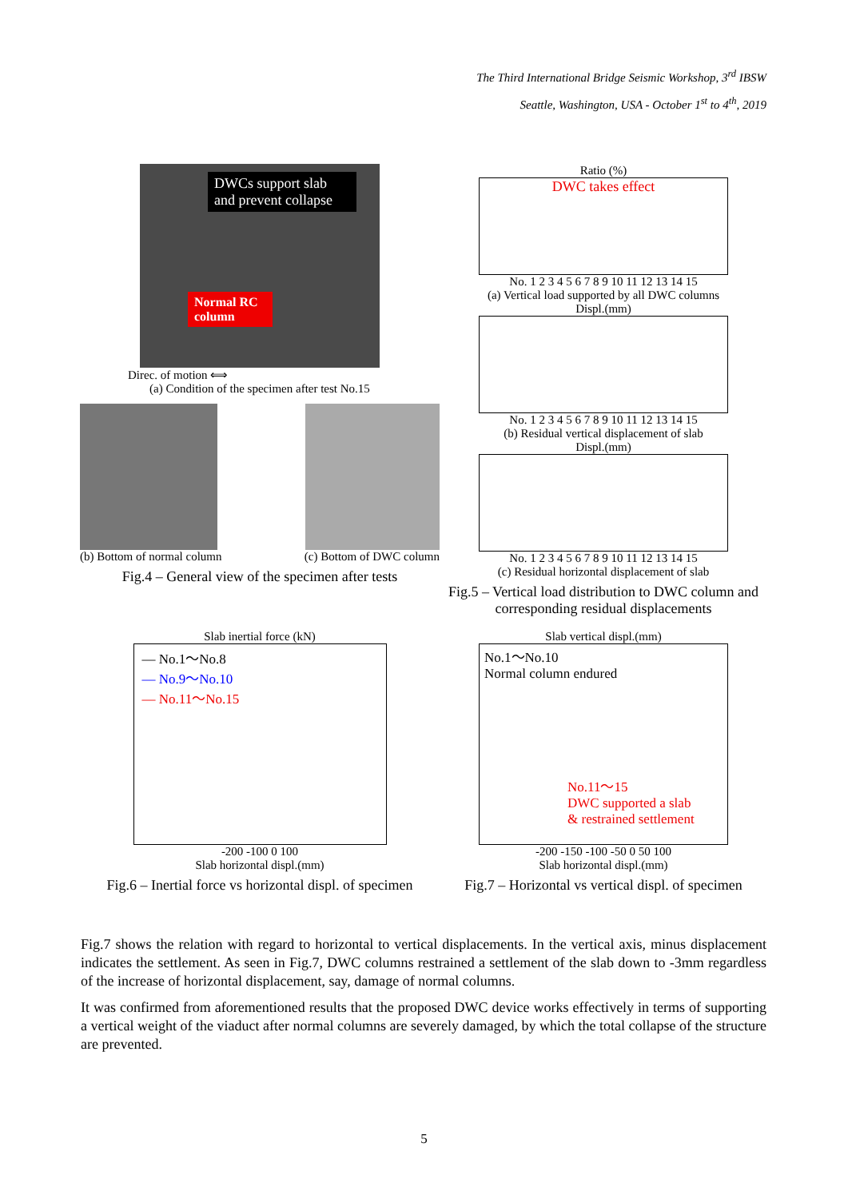The Third International Bridge Seismic Workshop, 3<sup>rd</sup> IBSW
Seattle, Washington, USA - October 1<sup>st</sup> to 4<sup>th</sup>, 2019
DWCs support slab and prevent collapse
Normal RC column
Direc. of motion ⟺
(a) Condition of the specimen after test No.15
(b) Bottom of normal column (c) Bottom of DWC column
Fig.4 – General view of the specimen after tests
Ratio (%)
DWC takes effect
No. 1 2 3 4 5 6 7 8 9 10 11 12 13 14 15
(a) Vertical load supported by all DWC columns
Displ.(mm)
No. 1 2 3 4 5 6 7 8 9 10 11 12 13 14 15
(b) Residual vertical displacement of slab
Displ.(mm)
No. 1 2 3 4 5 6 7 8 9 10 11 12 13 14 15
(c) Residual horizontal displacement of slab
Fig.5 – Vertical load distribution to DWC column and corresponding residual displacements
Slab inertial force (kN)
— No.1～No.8
— No.9～No.10
— No.11～No.15
-200 -100 0 100
Slab horizontal displ.(mm)
Fig.6 – Inertial force vs horizontal displ. of specimen
Slab vertical displ.(mm)
No.1～No.10
Normal column endured
No.11～15
DWC supported a slab
& restrained settlement
-200 -150 -100 -50 0 50 100
Slab horizontal displ.(mm)
Fig.7 – Horizontal vs vertical displ. of specimen
Fig.7 shows the relation with regard to horizontal to vertical displacements. In the vertical axis, minus displacement indicates the settlement. As seen in Fig.7, DWC columns restrained a settlement of the slab down to -3mm regardless of the increase of horizontal displacement, say, damage of normal columns.
It was confirmed from aforementioned results that the proposed DWC device works effectively in terms of supporting a vertical weight of the viaduct after normal columns are severely damaged, by which the total collapse of the structure are prevented.
5